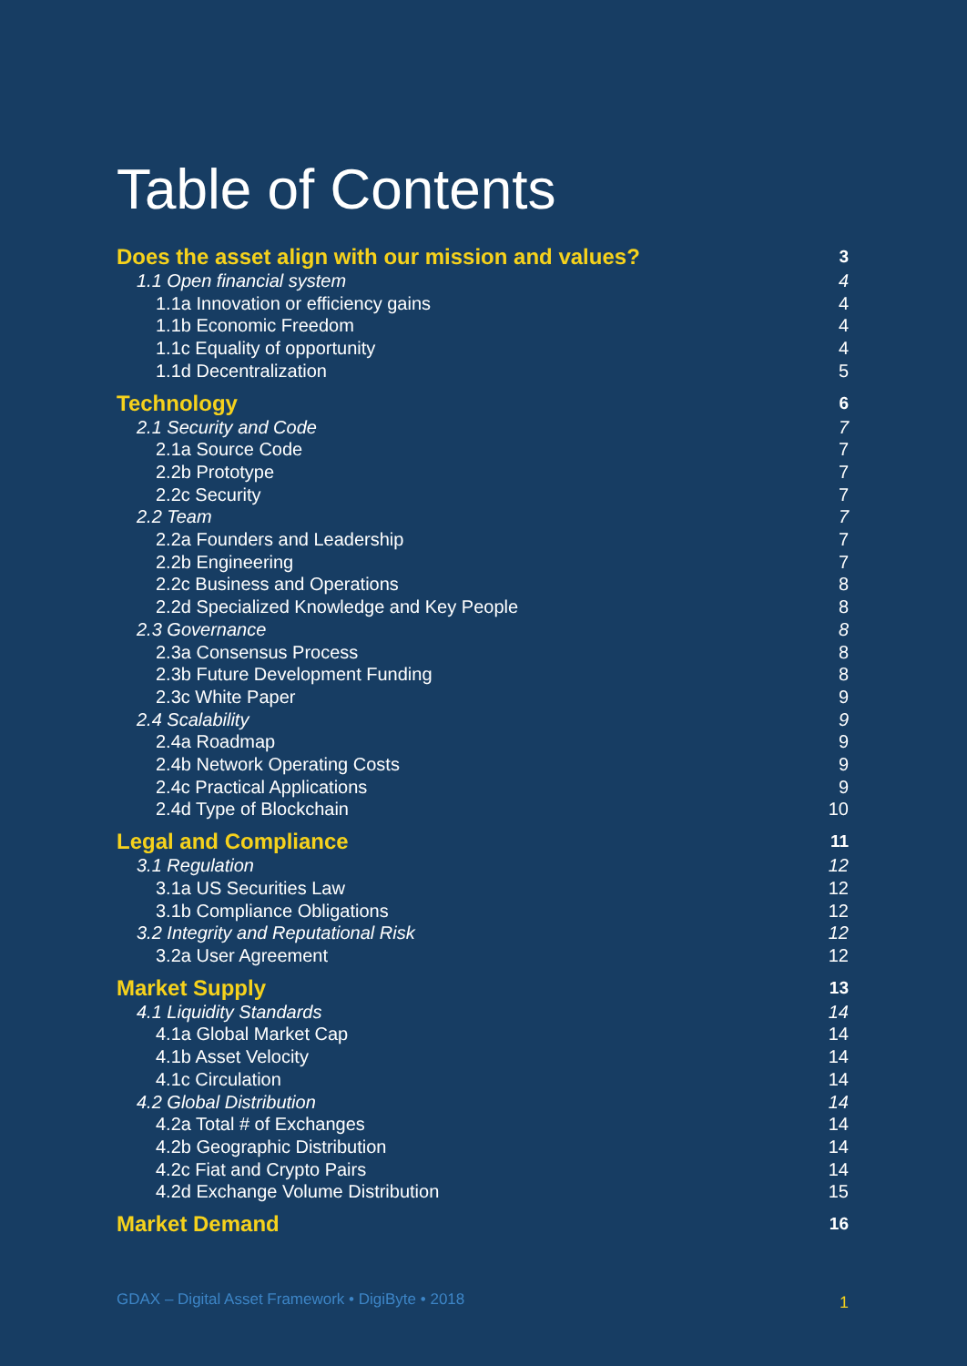Table of Contents
Does the asset align with our mission and values? 3
1.1 Open financial system 4
1.1a Innovation or efficiency gains 4
1.1b Economic Freedom 4
1.1c Equality of opportunity 4
1.1d Decentralization 5
Technology 6
2.1 Security and Code 7
2.1a Source Code 7
2.2b Prototype 7
2.2c Security 7
2.2 Team 7
2.2a Founders and Leadership 7
2.2b Engineering 7
2.2c Business and Operations 8
2.2d Specialized Knowledge and Key People 8
2.3 Governance 8
2.3a Consensus Process 8
2.3b Future Development Funding 8
2.3c White Paper 9
2.4 Scalability 9
2.4a Roadmap 9
2.4b Network Operating Costs 9
2.4c Practical Applications 9
2.4d Type of Blockchain 10
Legal and Compliance 11
3.1 Regulation 12
3.1a US Securities Law 12
3.1b Compliance Obligations 12
3.2 Integrity and Reputational Risk 12
3.2a User Agreement 12
Market Supply 13
4.1 Liquidity Standards 14
4.1a Global Market Cap 14
4.1b Asset Velocity 14
4.1c Circulation 14
4.2 Global Distribution 14
4.2a Total # of Exchanges 14
4.2b Geographic Distribution 14
4.2c Fiat and Crypto Pairs 14
4.2d Exchange Volume Distribution 15
Market Demand 16
GDAX – Digital Asset Framework • DigiByte • 2018
1